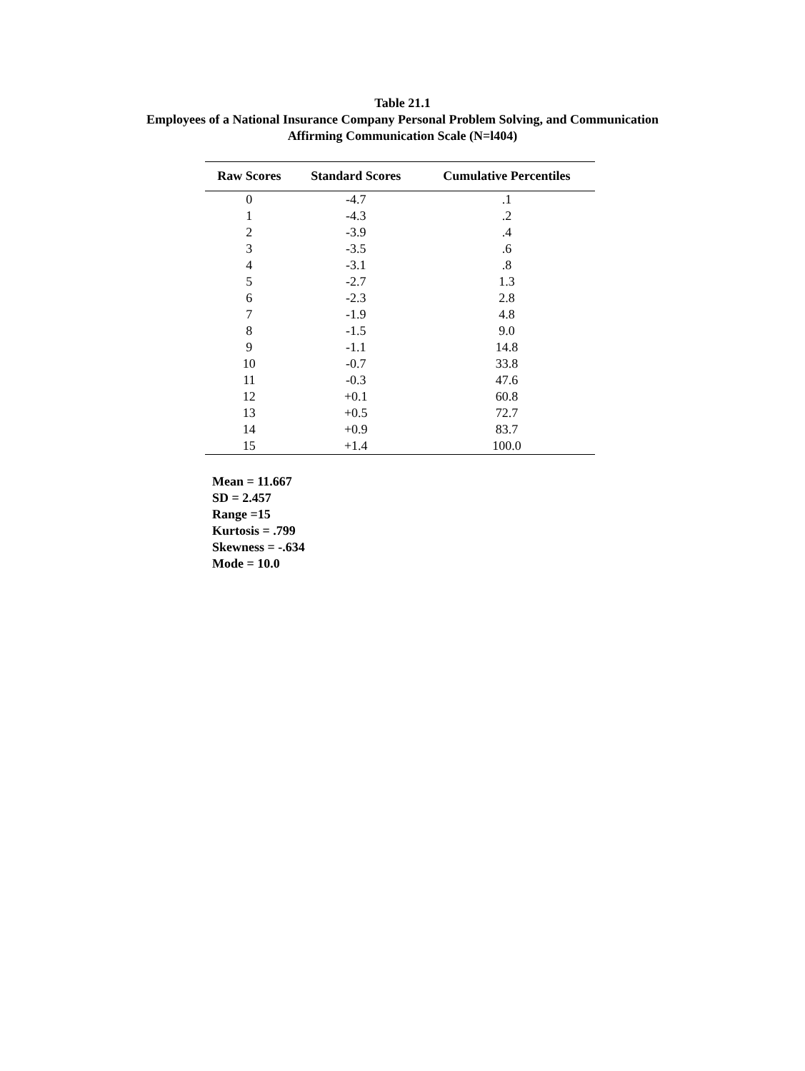Table 21.1
Employees of a National Insurance Company Personal Problem Solving, and Communication
Affirming Communication Scale (N=l404)
| Raw Scores | Standard Scores | Cumulative Percentiles |
| --- | --- | --- |
| 0 | -4.7 | .1 |
| 1 | -4.3 | .2 |
| 2 | -3.9 | .4 |
| 3 | -3.5 | .6 |
| 4 | -3.1 | .8 |
| 5 | -2.7 | 1.3 |
| 6 | -2.3 | 2.8 |
| 7 | -1.9 | 4.8 |
| 8 | -1.5 | 9.0 |
| 9 | -1.1 | 14.8 |
| 10 | -0.7 | 33.8 |
| 11 | -0.3 | 47.6 |
| 12 | +0.1 | 60.8 |
| 13 | +0.5 | 72.7 |
| 14 | +0.9 | 83.7 |
| 15 | +1.4 | 100.0 |
Mean = 11.667
SD = 2.457
Range =15
Kurtosis = .799
Skewness = -.634
Mode = 10.0